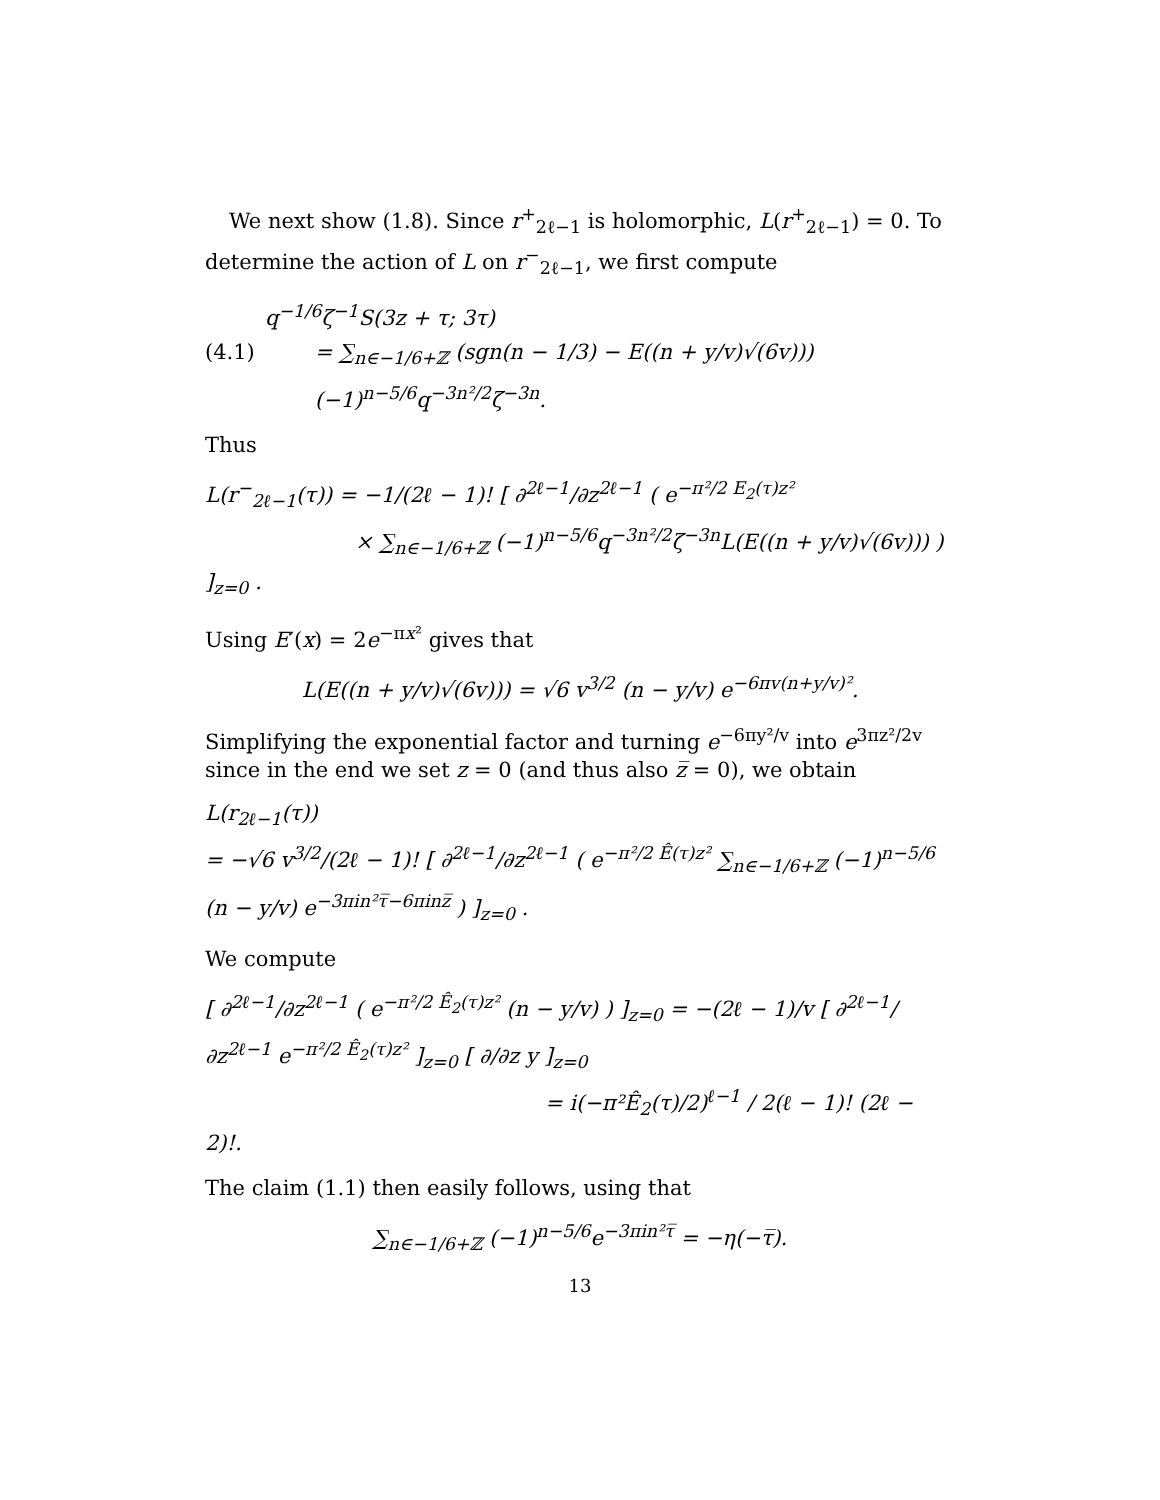We next show (1.8). Since r<sup>+</sup><sub>2ℓ−1</sub> is holomorphic, L(r<sup>+</sup><sub>2ℓ−1</sub>) = 0. To determine the action of L on r<sup>−</sup><sub>2ℓ−1</sub>, we first compute
q<sup>−1/6</sup>ζ<sup>−1</sup>S(3z + τ; 3τ)
(4.1) = ∑<sub>n∈−1/6+ℤ</sub> (sgn(n − 1/3) − E((n + y/v)√(6v))) (−1)<sup>n−5/6</sup>q<sup>−3n²/2</sup>ζ<sup>−3n</sup>.
Thus
L(r<sup>−</sup><sub>2ℓ−1</sub>(τ)) = −1/(2ℓ − 1)! [ ∂<sup>2ℓ−1</sup>/∂z<sup>2ℓ−1</sup> ( e<sup>−π²/2 E<sub>2</sub>(τ)z²</sup>
× ∑<sub>n∈−1/6+ℤ</sub> (−1)<sup>n−5/6</sup>q<sup>−3n²/2</sup>ζ<sup>−3n</sup>L(E((n + y/v)√(6v))) ) ]<sub>z=0</sub> .
Using E′(x) = 2e<sup>−πx²</sup> gives that
L(E((n + y/v)√(6v))) = √6 v<sup>3/2</sup> (n − y/v) e<sup>−6πv(n+y/v)²</sup>.
Simplifying the exponential factor and turning e<sup>−6πy²/v</sup> into e<sup>3πz²/2v</sup> since in the end we set z = 0 (and thus also z̅ = 0), we obtain
L(r<sub>2ℓ−1</sub>(τ))
= −√6 v<sup>3/2</sup>/(2ℓ − 1)! [ ∂<sup>2ℓ−1</sup>/∂z<sup>2ℓ−1</sup> ( e<sup>−π²/2 Ê(τ)z²</sup> ∑<sub>n∈−1/6+ℤ</sub> (−1)<sup>n−5/6</sup> (n − y/v) e<sup>−3πin²τ̅−6πinz̅</sup> ) ]<sub>z=0</sub> .
We compute
[ ∂<sup>2ℓ−1</sup>/∂z<sup>2ℓ−1</sup> ( e<sup>−π²/2 Ê<sub>2</sub>(τ)z²</sup> (n − y/v) ) ]<sub>z=0</sub> = −(2ℓ − 1)/v [ ∂<sup>2ℓ−1</sup>/∂z<sup>2ℓ−1</sup> e<sup>−π²/2 Ê<sub>2</sub>(τ)z²</sup> ]<sub>z=0</sub> [ ∂/∂z y ]<sub>z=0</sub>
= i(−π²Ê<sub>2</sub>(τ)/2)<sup>ℓ−1</sup> / 2(ℓ − 1)! (2ℓ − 2)!.
The claim (1.1) then easily follows, using that
∑<sub>n∈−1/6+ℤ</sub> (−1)<sup>n−5/6</sup>e<sup>−3πin²τ̅</sup> = −η(−τ̅).
13